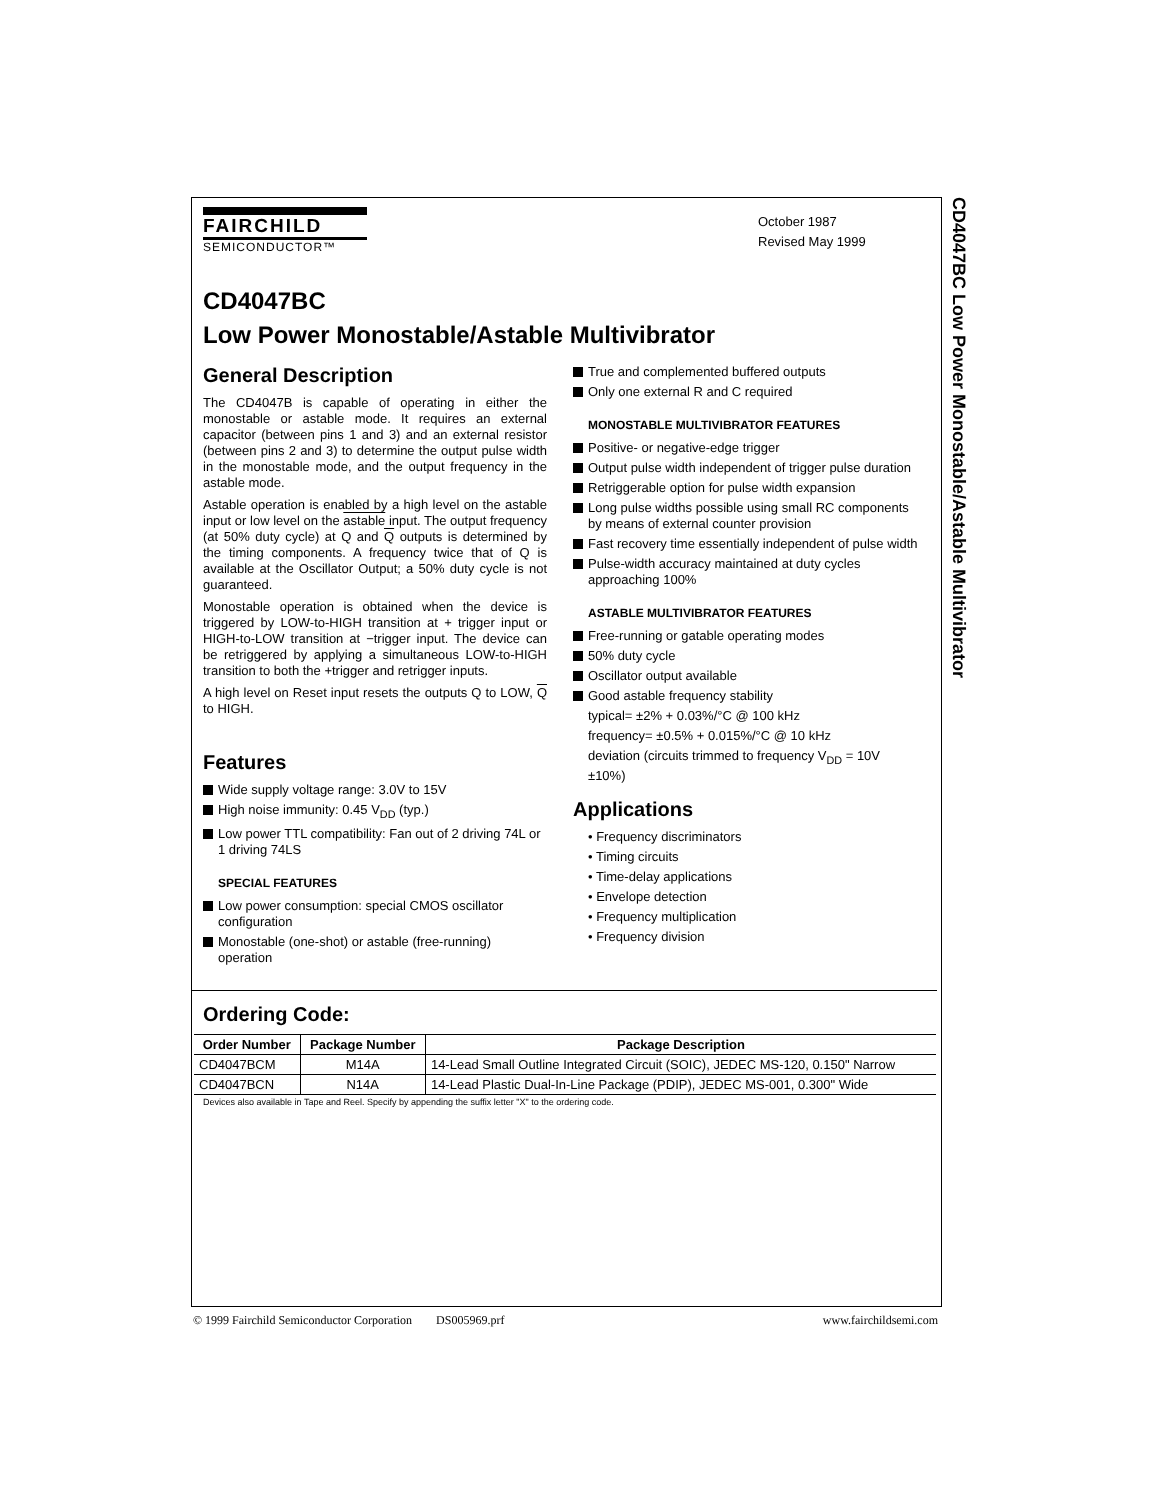CD4047BC Low Power Monostable/Astable Multivibrator
FAIRCHILD
SEMICONDUCTOR™
October 1987
Revised May 1999
CD4047BC
Low Power Monostable/Astable Multivibrator
General Description
The CD4047B is capable of operating in either the monostable or astable mode. It requires an external capacitor (between pins 1 and 3) and an external resistor (between pins 2 and 3) to determine the output pulse width in the monostable mode, and the output frequency in the astable mode.
Astable operation is enabled by a high level on the astable input or low level on the astable input. The output frequency (at 50% duty cycle) at Q and Q outputs is determined by the timing components. A frequency twice that of Q is available at the Oscillator Output; a 50% duty cycle is not guaranteed.
Monostable operation is obtained when the device is triggered by LOW-to-HIGH transition at + trigger input or HIGH-to-LOW transition at −trigger input. The device can be retriggered by applying a simultaneous LOW-to-HIGH transition to both the +trigger and retrigger inputs.
A high level on Reset input resets the outputs Q to LOW, Q to HIGH.
Features
Wide supply voltage range: 3.0V to 15V
High noise immunity: 0.45 V<sub>DD</sub> (typ.)
Low power TTL compatibility: Fan out of 2 driving 74L or 1 driving 74LS
SPECIAL FEATURES
Low power consumption: special CMOS oscillator configuration
Monostable (one-shot) or astable (free-running) operation
True and complemented buffered outputs
Only one external R and C required
MONOSTABLE MULTIVIBRATOR FEATURES
Positive- or negative-edge trigger
Output pulse width independent of trigger pulse duration
Retriggerable option for pulse width expansion
Long pulse widths possible using small RC components by means of external counter provision
Fast recovery time essentially independent of pulse width
Pulse-width accuracy maintained at duty cycles approaching 100%
ASTABLE MULTIVIBRATOR FEATURES
Free-running or gatable operating modes
50% duty cycle
Oscillator output available
Good astable frequency stability
typical= ±2% + 0.03%/°C @ 100 kHz
frequency= ±0.5% + 0.015%/°C @ 10 kHz
deviation (circuits trimmed to frequency V<sub>DD</sub> = 10V ±10%)
Applications
• Frequency discriminators
• Timing circuits
• Time-delay applications
• Envelope detection
• Frequency multiplication
• Frequency division
Ordering Code:
| Order Number | Package Number | Package Description |
| --- | --- | --- |
| CD4047BCM | M14A | 14-Lead Small Outline Integrated Circuit (SOIC), JEDEC MS-120, 0.150" Narrow |
| CD4047BCN | N14A | 14-Lead Plastic Dual-In-Line Package (PDIP), JEDEC MS-001, 0.300" Wide |
Devices also available in Tape and Reel. Specify by appending the suffix letter "X" to the ordering code.
© 1999 Fairchild Semiconductor Corporation DS005969.prf www.fairchildsemi.com